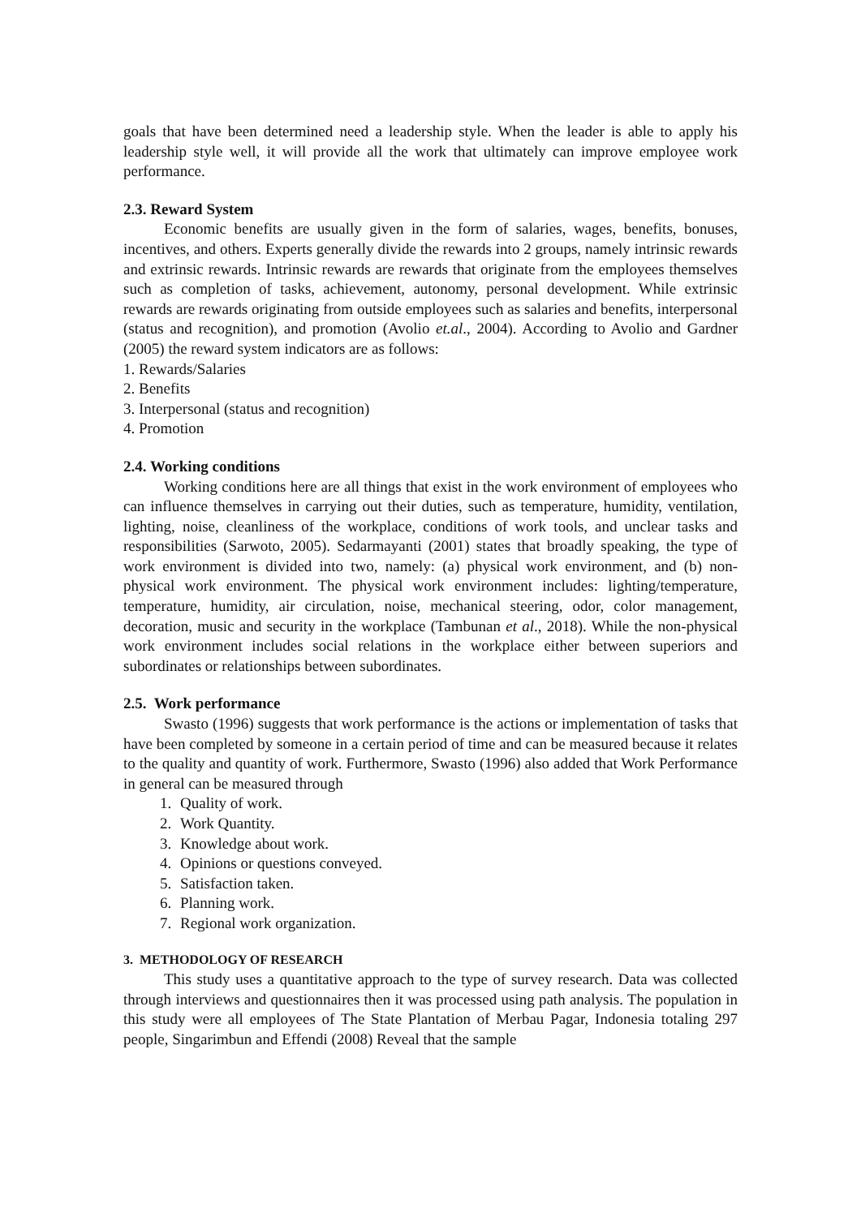goals that have been determined need a leadership style. When the leader is able to apply his leadership style well, it will provide all the work that ultimately can improve employee work performance.
2.3. Reward System
Economic benefits are usually given in the form of salaries, wages, benefits, bonuses, incentives, and others. Experts generally divide the rewards into 2 groups, namely intrinsic rewards and extrinsic rewards. Intrinsic rewards are rewards that originate from the employees themselves such as completion of tasks, achievement, autonomy, personal development. While extrinsic rewards are rewards originating from outside employees such as salaries and benefits, interpersonal (status and recognition), and promotion (Avolio et.al., 2004). According to Avolio and Gardner (2005) the reward system indicators are as follows:
1. Rewards/Salaries
2. Benefits
3. Interpersonal (status and recognition)
4. Promotion
2.4. Working conditions
Working conditions here are all things that exist in the work environment of employees who can influence themselves in carrying out their duties, such as temperature, humidity, ventilation, lighting, noise, cleanliness of the workplace, conditions of work tools, and unclear tasks and responsibilities (Sarwoto, 2005). Sedarmayanti (2001) states that broadly speaking, the type of work environment is divided into two, namely: (a) physical work environment, and (b) non-physical work environment. The physical work environment includes: lighting/temperature, temperature, humidity, air circulation, noise, mechanical steering, odor, color management, decoration, music and security in the workplace (Tambunan et al., 2018). While the non-physical work environment includes social relations in the workplace either between superiors and subordinates or relationships between subordinates.
2.5. Work performance
Swasto (1996) suggests that work performance is the actions or implementation of tasks that have been completed by someone in a certain period of time and can be measured because it relates to the quality and quantity of work. Furthermore, Swasto (1996) also added that Work Performance in general can be measured through
1. Quality of work.
2. Work Quantity.
3. Knowledge about work.
4. Opinions or questions conveyed.
5. Satisfaction taken.
6. Planning work.
7. Regional work organization.
3. METHODOLOGY OF RESEARCH
This study uses a quantitative approach to the type of survey research. Data was collected through interviews and questionnaires then it was processed using path analysis. The population in this study were all employees of The State Plantation of Merbau Pagar, Indonesia totaling 297 people, Singarimbun and Effendi (2008) Reveal that the sample